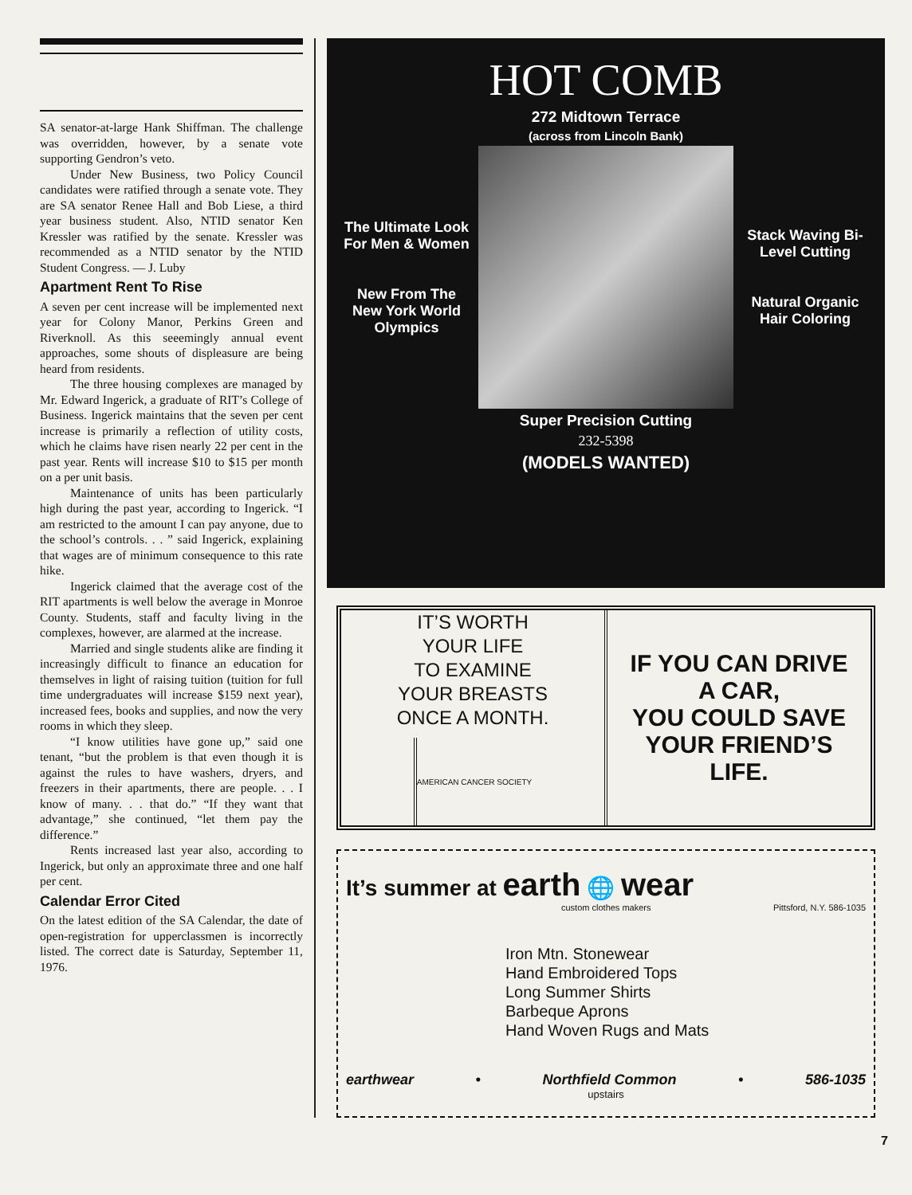SA senator-at-large Hank Shiffman. The challenge was overridden, however, by a senate vote supporting Gendron’s veto.
Under New Business, two Policy Council candidates were ratified through a senate vote. They are SA senator Renee Hall and Bob Liese, a third year business student. Also, NTID senator Ken Kressler was ratified by the senate. Kressler was recommended as a NTID senator by the NTID Student Congress. — J. Luby
Apartment Rent To Rise
A seven per cent increase will be implemented next year for Colony Manor, Perkins Green and Riverknoll. As this seeemingly annual event approaches, some shouts of displeasure are being heard from residents.
The three housing complexes are managed by Mr. Edward Ingerick, a graduate of RIT’s College of Business. Ingerick maintains that the seven per cent increase is primarily a reflection of utility costs, which he claims have risen nearly 22 per cent in the past year. Rents will increase $10 to $15 per month on a per unit basis.
Maintenance of units has been particularly high during the past year, according to Ingerick. “I am restricted to the amount I can pay anyone, due to the school’s controls. . . ” said Ingerick, explaining that wages are of minimum consequence to this rate hike.
Ingerick claimed that the average cost of the RIT apartments is well below the average in Monroe County. Students, staff and faculty living in the complexes, however, are alarmed at the increase.
Married and single students alike are finding it increasingly difficult to finance an education for themselves in light of raising tuition (tuition for full time undergraduates will increase $159 next year), increased fees, books and supplies, and now the very rooms in which they sleep.
“I know utilities have gone up,” said one tenant, “but the problem is that even though it is against the rules to have washers, dryers, and freezers in their apartments, there are people. . . I know of many. . . that do.” “If they want that advantage,” she continued, “let them pay the difference.”
Rents increased last year also, according to Ingerick, but only an approximate three and one half per cent.
Calendar Error Cited
On the latest edition of the SA Calendar, the date of open-registration for upperclassmen is incorrectly listed. The correct date is Saturday, September 11, 1976.
HOT COMB
272 Midtown Terrace
(across from Lincoln Bank)
The Ultimate Look For Men & Women
New From The New York World Olympics
Stack Waving Bi-Level Cutting
Natural Organic Hair Coloring
Super Precision Cutting
232-5398
(MODELS WANTED)
IT’S WORTH
YOUR LIFE
TO EXAMINE
YOUR BREASTS
ONCE A MONTH.
AMERICAN CANCER SOCIETY
IF YOU CAN DRIVE
A CAR,
YOU COULD SAVE
YOUR FRIEND’S
LIFE.
It’s summer at earth 🌐 wear
custom clothes makers Pittsford, N.Y. 586-1035
Iron Mtn. Stonewear
Hand Embroidered Tops
Long Summer Shirts
Barbeque Aprons
Hand Woven Rugs and Mats
earthwear • Northfield Common • 586-1035
upstairs
7